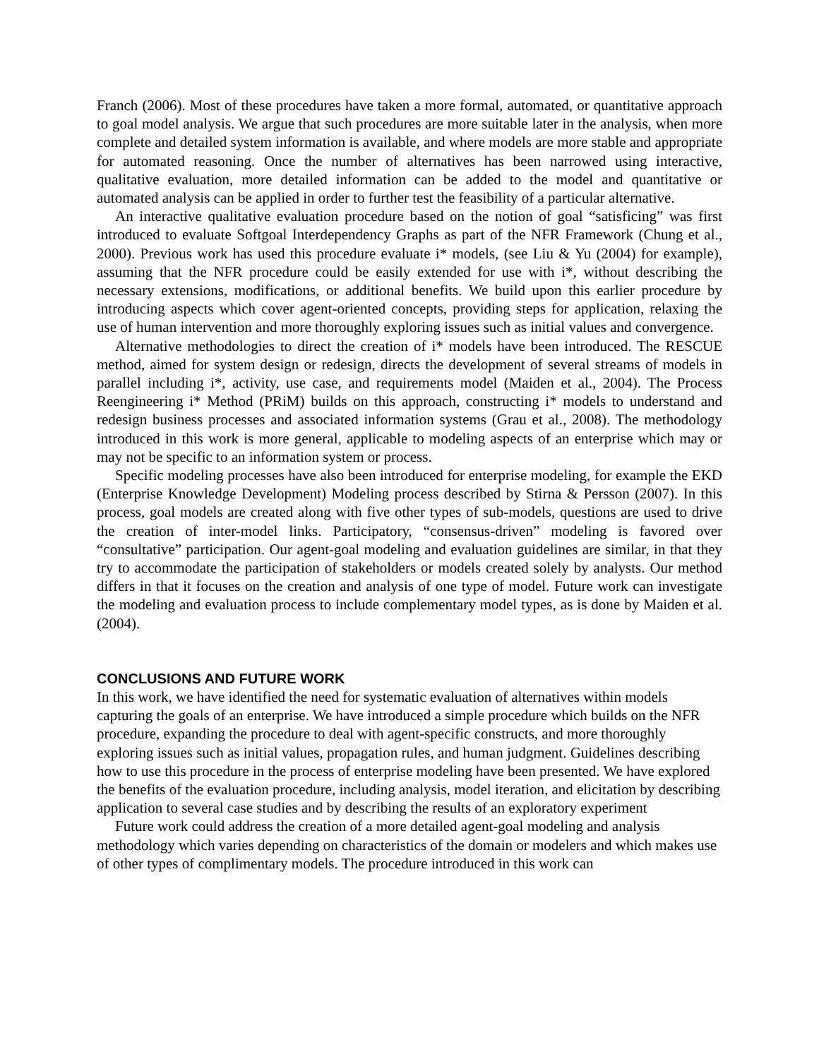Franch (2006). Most of these procedures have taken a more formal, automated, or quantitative approach to goal model analysis. We argue that such procedures are more suitable later in the analysis, when more complete and detailed system information is available, and where models are more stable and appropriate for automated reasoning. Once the number of alternatives has been narrowed using interactive, qualitative evaluation, more detailed information can be added to the model and quantitative or automated analysis can be applied in order to further test the feasibility of a particular alternative.
An interactive qualitative evaluation procedure based on the notion of goal “satisficing” was first introduced to evaluate Softgoal Interdependency Graphs as part of the NFR Framework (Chung et al., 2000). Previous work has used this procedure evaluate i* models, (see Liu & Yu (2004) for example), assuming that the NFR procedure could be easily extended for use with i*, without describing the necessary extensions, modifications, or additional benefits. We build upon this earlier procedure by introducing aspects which cover agent-oriented concepts, providing steps for application, relaxing the use of human intervention and more thoroughly exploring issues such as initial values and convergence.
Alternative methodologies to direct the creation of i* models have been introduced. The RESCUE method, aimed for system design or redesign, directs the development of several streams of models in parallel including i*, activity, use case, and requirements model (Maiden et al., 2004). The Process Reengineering i* Method (PRiM) builds on this approach, constructing i* models to understand and redesign business processes and associated information systems (Grau et al., 2008). The methodology introduced in this work is more general, applicable to modeling aspects of an enterprise which may or may not be specific to an information system or process.
Specific modeling processes have also been introduced for enterprise modeling, for example the EKD (Enterprise Knowledge Development) Modeling process described by Stirna & Persson (2007). In this process, goal models are created along with five other types of sub-models, questions are used to drive the creation of inter-model links. Participatory, “consensus-driven” modeling is favored over “consultative” participation. Our agent-goal modeling and evaluation guidelines are similar, in that they try to accommodate the participation of stakeholders or models created solely by analysts. Our method differs in that it focuses on the creation and analysis of one type of model. Future work can investigate the modeling and evaluation process to include complementary model types, as is done by Maiden et al. (2004).
CONCLUSIONS AND FUTURE WORK
In this work, we have identified the need for systematic evaluation of alternatives within models capturing the goals of an enterprise. We have introduced a simple procedure which builds on the NFR procedure, expanding the procedure to deal with agent-specific constructs, and more thoroughly exploring issues such as initial values, propagation rules, and human judgment. Guidelines describing how to use this procedure in the process of enterprise modeling have been presented. We have explored the benefits of the evaluation procedure, including analysis, model iteration, and elicitation by describing application to several case studies and by describing the results of an exploratory experiment
Future work could address the creation of a more detailed agent-goal modeling and analysis methodology which varies depending on characteristics of the domain or modelers and which makes use of other types of complimentary models. The procedure introduced in this work can